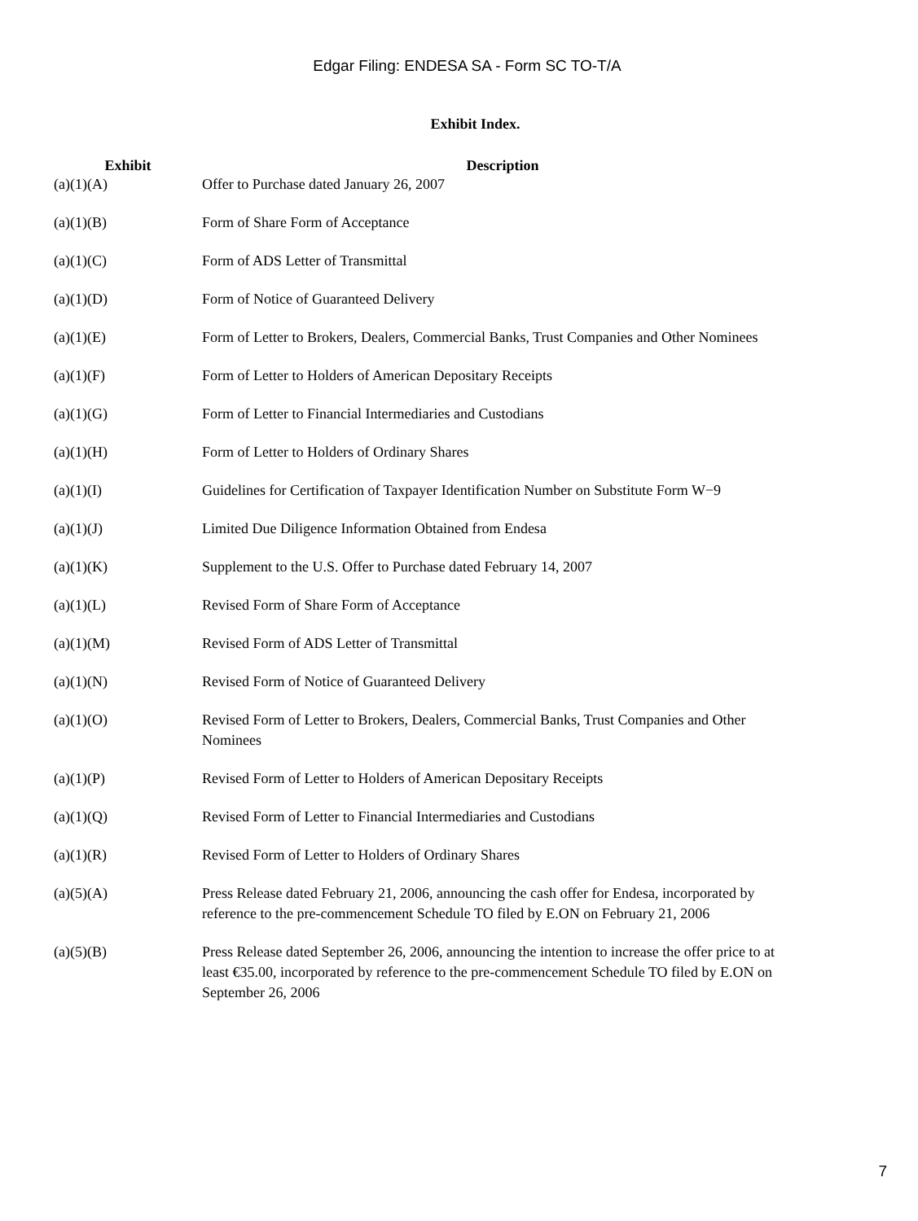Edgar Filing: ENDESA SA - Form SC TO-T/A
Exhibit Index.
| Exhibit | Description |
| --- | --- |
| (a)(1)(A) | Offer to Purchase dated January 26, 2007 |
| (a)(1)(B) | Form of Share Form of Acceptance |
| (a)(1)(C) | Form of ADS Letter of Transmittal |
| (a)(1)(D) | Form of Notice of Guaranteed Delivery |
| (a)(1)(E) | Form of Letter to Brokers, Dealers, Commercial Banks, Trust Companies and Other Nominees |
| (a)(1)(F) | Form of Letter to Holders of American Depositary Receipts |
| (a)(1)(G) | Form of Letter to Financial Intermediaries and Custodians |
| (a)(1)(H) | Form of Letter to Holders of Ordinary Shares |
| (a)(1)(I) | Guidelines for Certification of Taxpayer Identification Number on Substitute Form W−9 |
| (a)(1)(J) | Limited Due Diligence Information Obtained from Endesa |
| (a)(1)(K) | Supplement to the U.S. Offer to Purchase dated February 14, 2007 |
| (a)(1)(L) | Revised Form of Share Form of Acceptance |
| (a)(1)(M) | Revised Form of ADS Letter of Transmittal |
| (a)(1)(N) | Revised Form of Notice of Guaranteed Delivery |
| (a)(1)(O) | Revised Form of Letter to Brokers, Dealers, Commercial Banks, Trust Companies and Other Nominees |
| (a)(1)(P) | Revised Form of Letter to Holders of American Depositary Receipts |
| (a)(1)(Q) | Revised Form of Letter to Financial Intermediaries and Custodians |
| (a)(1)(R) | Revised Form of Letter to Holders of Ordinary Shares |
| (a)(5)(A) | Press Release dated February 21, 2006, announcing the cash offer for Endesa, incorporated by reference to the pre-commencement Schedule TO filed by E.ON on February 21, 2006 |
| (a)(5)(B) | Press Release dated September 26, 2006, announcing the intention to increase the offer price to at least €35.00, incorporated by reference to the pre-commencement Schedule TO filed by E.ON on September 26, 2006 |
7